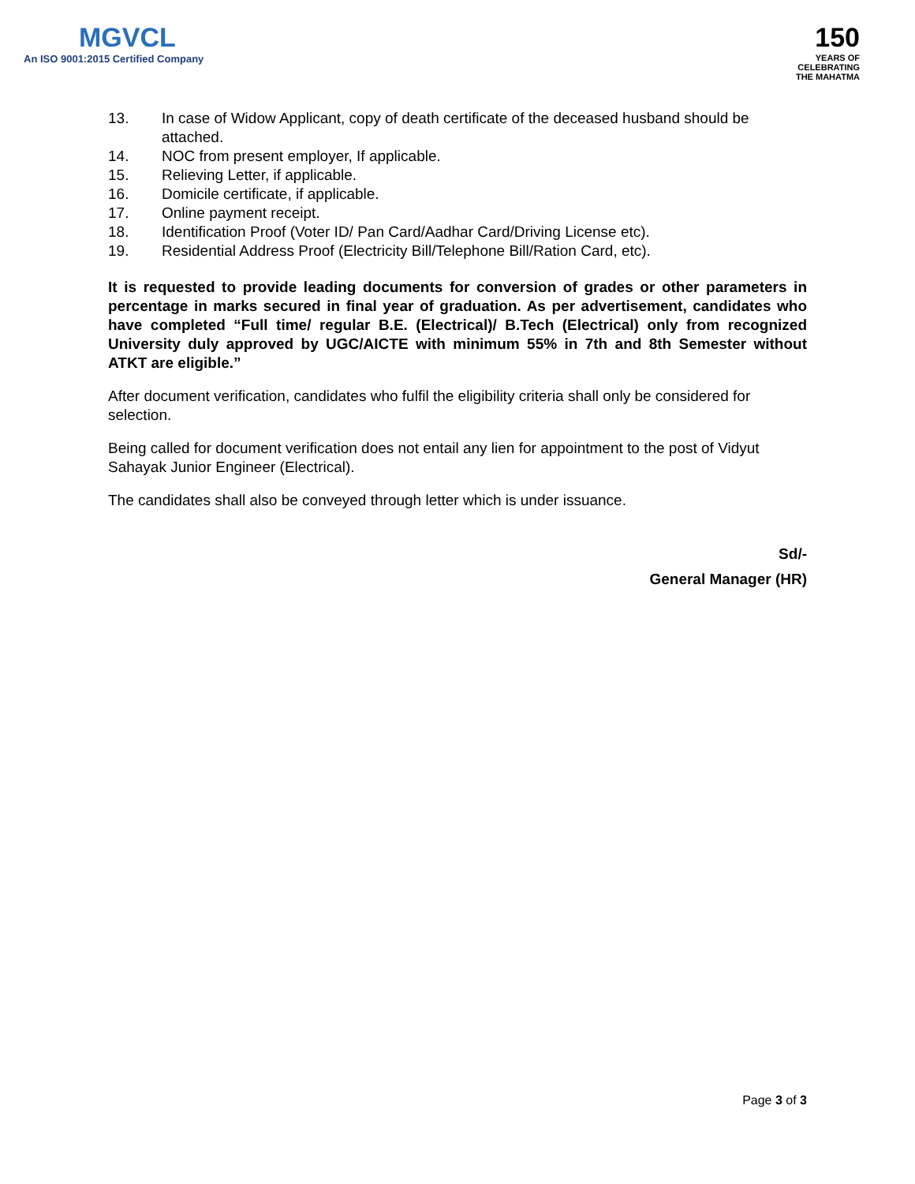MGVCL
An ISO 9001:2015 Certified Company
150
YEARS OF
CELEBRATING
THE MAHATMA
13. In case of Widow Applicant, copy of death certificate of the deceased husband should be attached.
14. NOC from present employer, If applicable.
15. Relieving Letter, if applicable.
16. Domicile certificate, if applicable.
17. Online payment receipt.
18. Identification Proof (Voter ID/ Pan Card/Aadhar Card/Driving License etc).
19. Residential Address Proof (Electricity Bill/Telephone Bill/Ration Card, etc).
It is requested to provide leading documents for conversion of grades or other parameters in percentage in marks secured in final year of graduation. As per advertisement, candidates who have completed “Full time/ regular B.E. (Electrical)/ B.Tech (Electrical) only from recognized University duly approved by UGC/AICTE with minimum 55% in 7th and 8th Semester without ATKT are eligible.”
After document verification, candidates who fulfil the eligibility criteria shall only be considered for selection.
Being called for document verification does not entail any lien for appointment to the post of Vidyut Sahayak Junior Engineer (Electrical).
The candidates shall also be conveyed through letter which is under issuance.
Sd/-
General Manager (HR)
Page 3 of 3